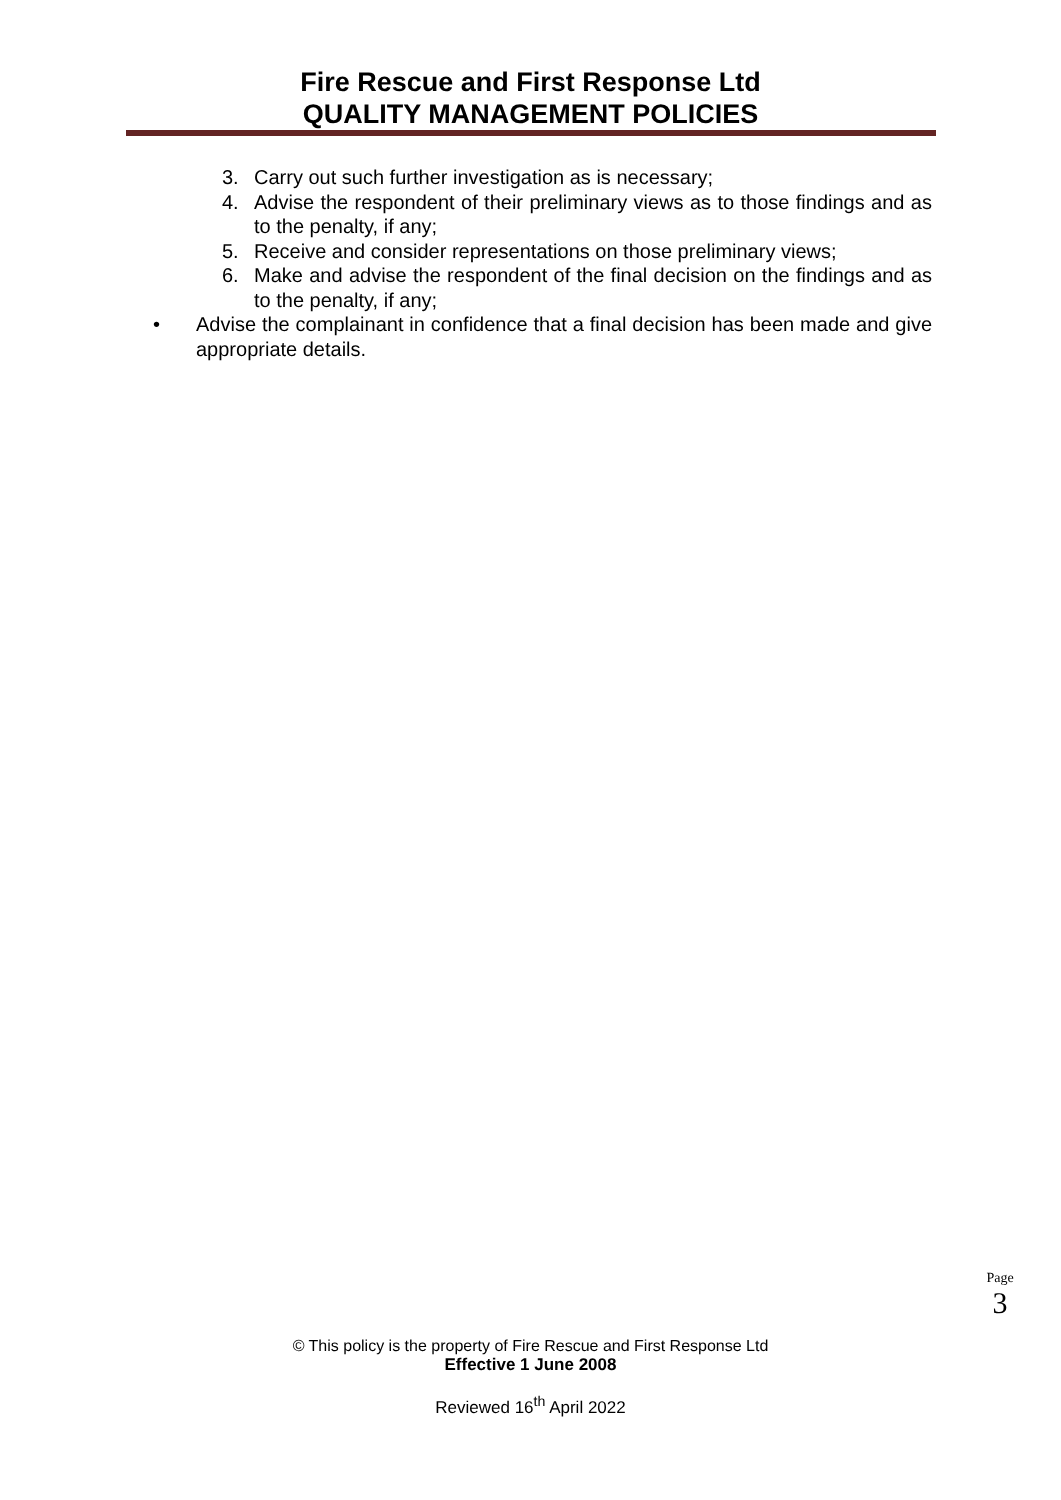Fire Rescue and First Response Ltd
QUALITY MANAGEMENT POLICIES
3. Carry out such further investigation as is necessary;
4. Advise the respondent of their preliminary views as to those findings and as to the penalty, if any;
5. Receive and consider representations on those preliminary views;
6. Make and advise the respondent of the final decision on the findings and as to the penalty, if any;
• Advise the complainant in confidence that a final decision has been made and give appropriate details.
Page
3
© This policy is the property of Fire Rescue and First Response Ltd
Effective 1 June 2008
Reviewed 16<sup>th</sup> April 2022